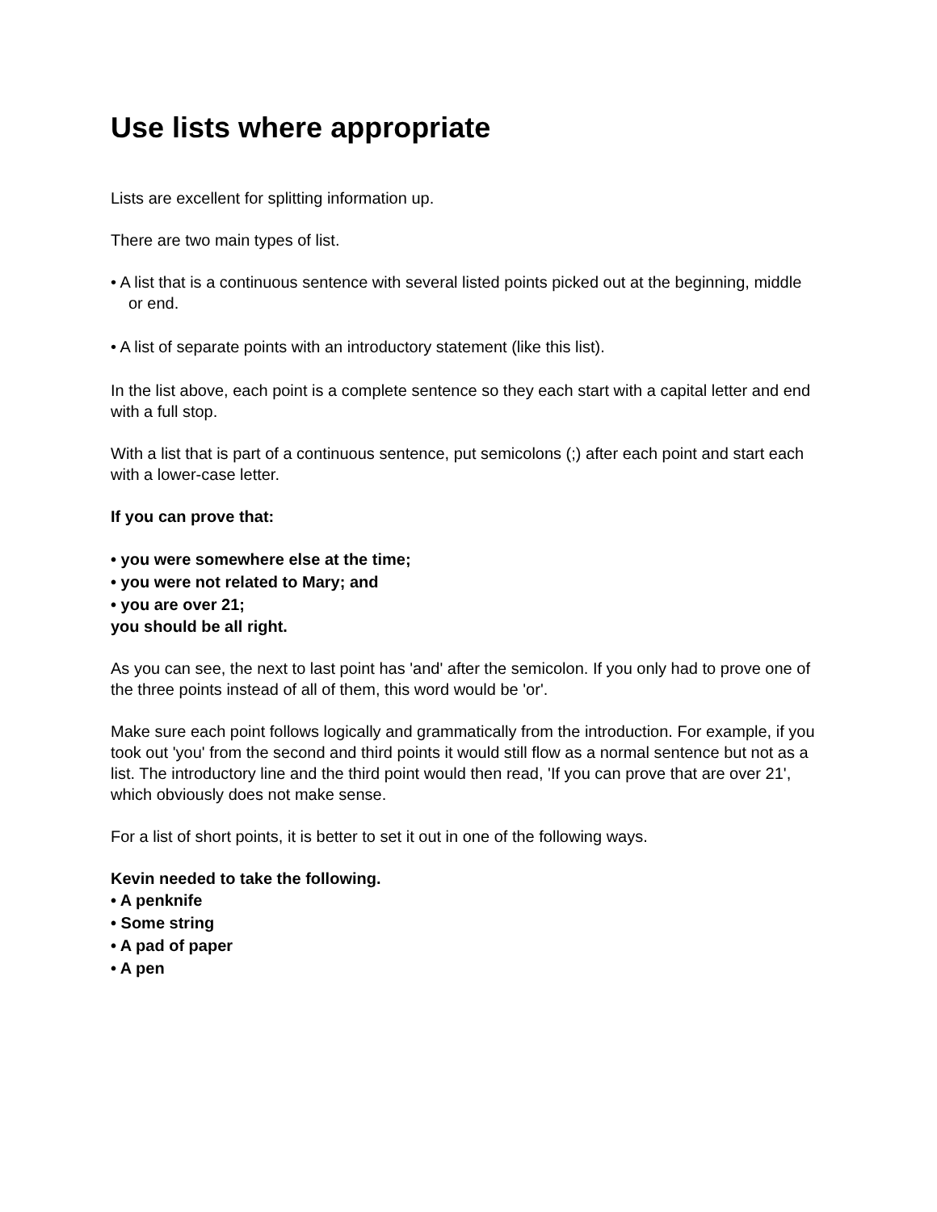Use lists where appropriate
Lists are excellent for splitting information up.
There are two main types of list.
• A list that is a continuous sentence with several listed points picked out at the beginning, middle or end.
• A list of separate points with an introductory statement (like this list).
In the list above, each point is a complete sentence so they each start with a capital letter and end with a full stop.
With a list that is part of a continuous sentence, put semicolons (;) after each point and start each with a lower-case letter.
If you can prove that:
• you were somewhere else at the time;
• you were not related to Mary; and
• you are over 21;
you should be all right.
As you can see, the next to last point has 'and' after the semicolon. If you only had to prove one of the three points instead of all of them, this word would be 'or'.
Make sure each point follows logically and grammatically from the introduction. For example, if you took out 'you' from the second and third points it would still flow as a normal sentence but not as a list. The introductory line and the third point would then read, 'If you can prove that are over 21', which obviously does not make sense.
For a list of short points, it is better to set it out in one of the following ways.
Kevin needed to take the following.
• A penknife
• Some string
• A pad of paper
• A pen